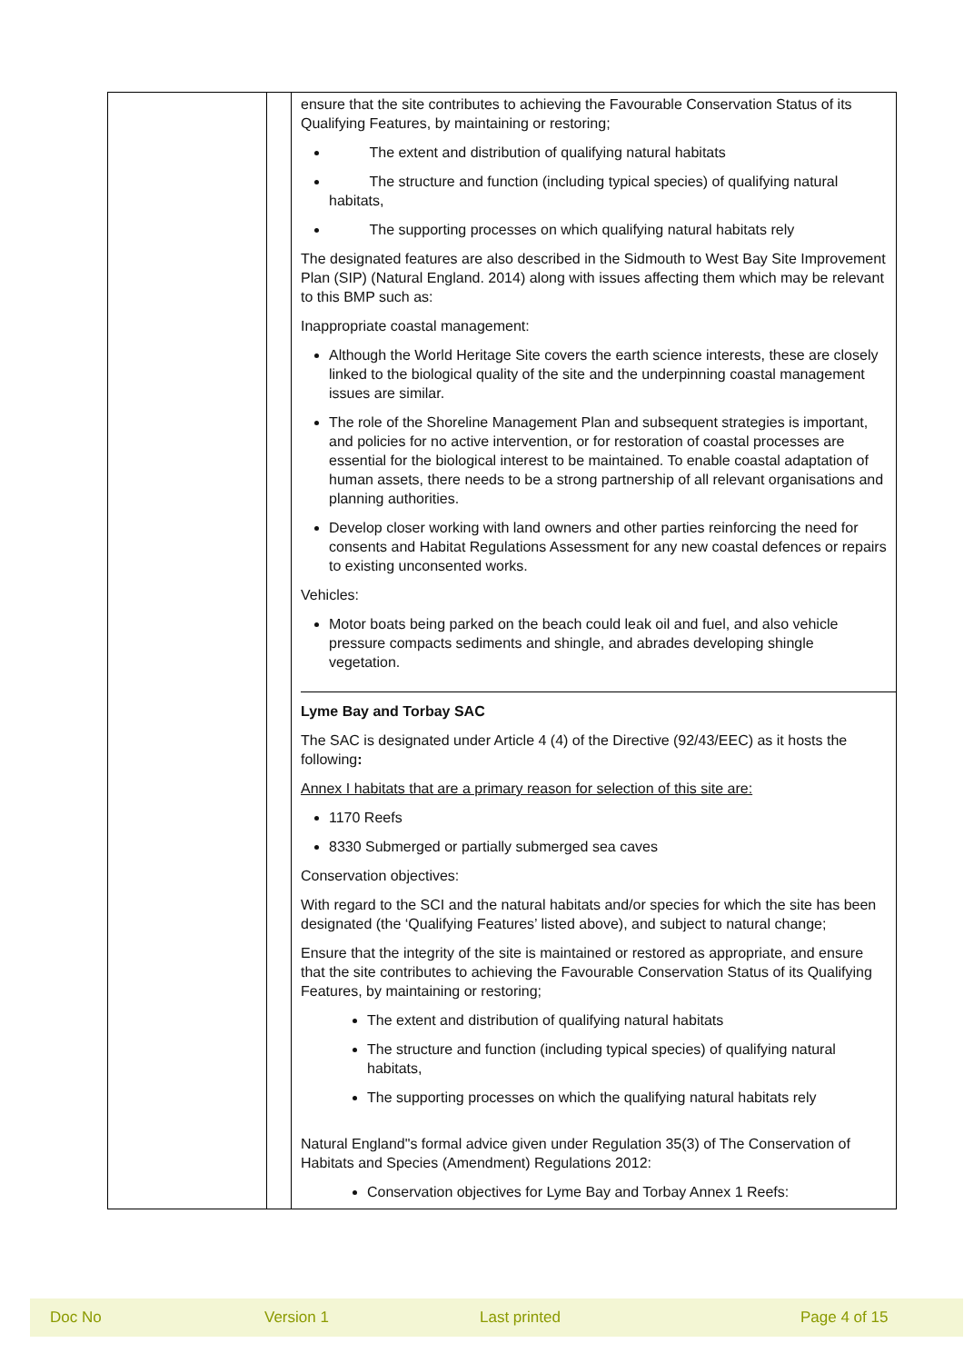| | | ensure that the site contributes to achieving the Favourable Conservation Status of its Qualifying Features, by maintaining or restoring; The extent and distribution of qualifying natural habitats The structure and function (including typical species) of qualifying natural habitats, The supporting processes on which qualifying natural habitats rely The designated features are also described in the Sidmouth to West Bay Site Improvement Plan (SIP) (Natural England. 2014) along with issues affecting them which may be relevant to this BMP such as: Inappropriate coastal management: Although the World Heritage Site covers the earth science interests, these are closely linked to the biological quality of the site and the underpinning coastal management issues are similar. The role of the Shoreline Management Plan and subsequent strategies is important, and policies for no active intervention, or for restoration of coastal processes are essential for the biological interest to be maintained. To enable coastal adaptation of human assets, there needs to be a strong partnership of all relevant organisations and planning authorities. Develop closer working with land owners and other parties reinforcing the need for consents and Habitat Regulations Assessment for any new coastal defences or repairs to existing unconsented works. Vehicles: Motor boats being parked on the beach could leak oil and fuel, and also vehicle pressure compacts sediments and shingle, and abrades developing shingle vegetation. Lyme Bay and Torbay SAC The SAC is designated under Article 4 (4) of the Directive (92/43/EEC) as it hosts the following : Annex I habitats that are a primary reason for selection of this site are: 1170 Reefs 8330 Submerged or partially submerged sea caves Conservation objectives: With regard to the SCI and the natural habitats and/or species for which the site has been designated (the ‘Qualifying Features’ listed above), and subject to natural change; Ensure that the integrity of the site is maintained or restored as appropriate, and ensure that the site contributes to achieving the Favourable Conservation Status of its Qualifying Features, by maintaining or restoring; The extent and distribution of qualifying natural habitats The structure and function (including typical species) of qualifying natural habitats, The supporting processes on which the qualifying natural habitats rely Natural England"s formal advice given under Regulation 35(3) of The Conservation of Habitats and Species (Amendment) Regulations 2012: Conservation objectives for Lyme Bay and Torbay Annex 1 Reefs: |
Doc No Version 1 Last printed Page 4 of 15